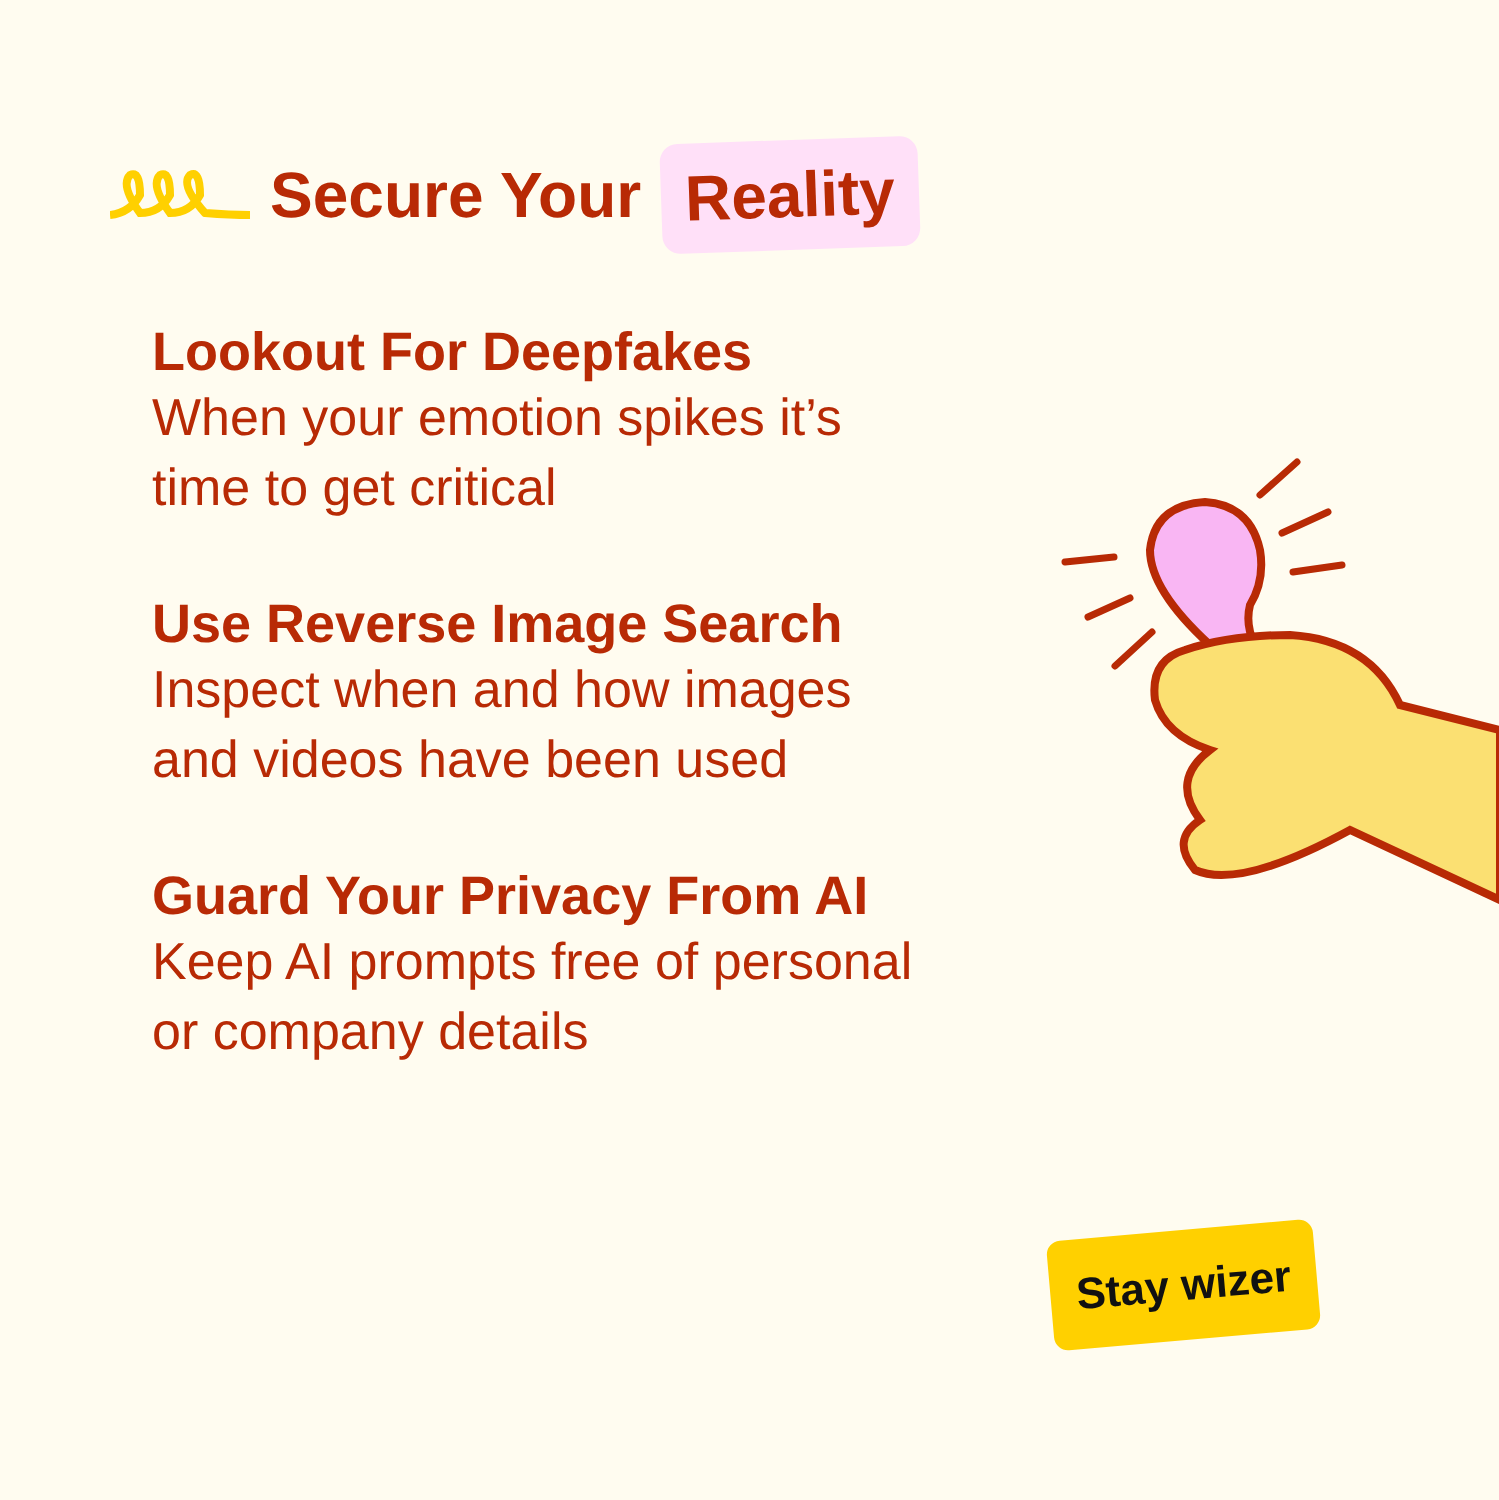Secure Your
Reality
Lookout For Deepfakes
When your emotion spikes it’s time to get critical
Use Reverse Image Search
Inspect when and how images and videos have been used
Guard Your Privacy From AI
Keep AI prompts free of personal or company details
Stay wizer